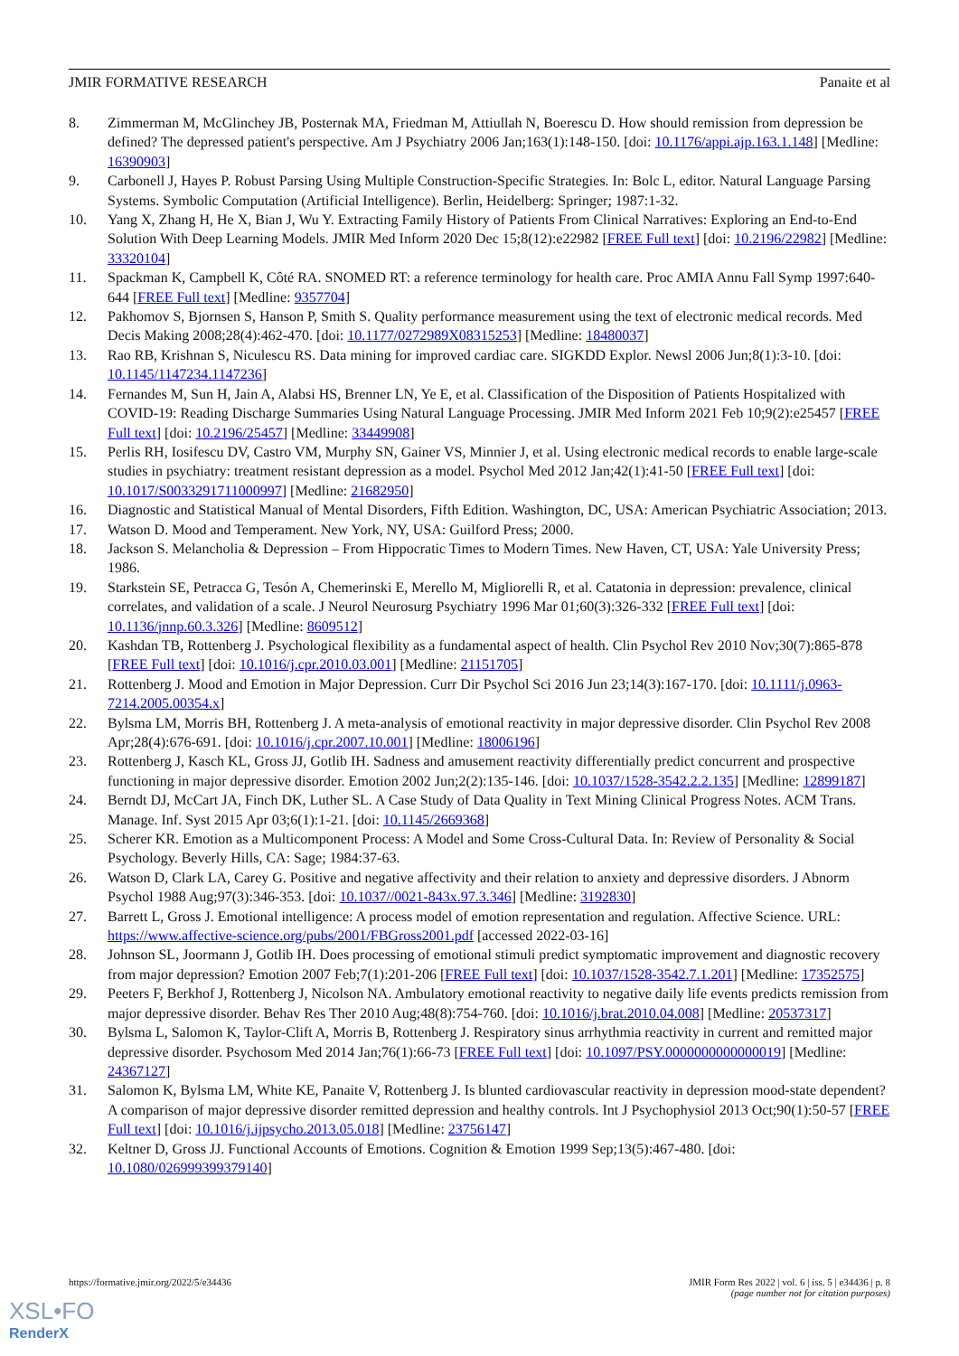JMIR FORMATIVE RESEARCH Panaite et al
8. Zimmerman M, McGlinchey JB, Posternak MA, Friedman M, Attiullah N, Boerescu D. How should remission from depression be defined? The depressed patient's perspective. Am J Psychiatry 2006 Jan;163(1):148-150. [doi: 10.1176/appi.ajp.163.1.148] [Medline: 16390903]
9. Carbonell J, Hayes P. Robust Parsing Using Multiple Construction-Specific Strategies. In: Bolc L, editor. Natural Language Parsing Systems. Symbolic Computation (Artificial Intelligence). Berlin, Heidelberg: Springer; 1987:1-32.
10. Yang X, Zhang H, He X, Bian J, Wu Y. Extracting Family History of Patients From Clinical Narratives: Exploring an End-to-End Solution With Deep Learning Models. JMIR Med Inform 2020 Dec 15;8(12):e22982 [FREE Full text] [doi: 10.2196/22982] [Medline: 33320104]
11. Spackman K, Campbell K, Côté RA. SNOMED RT: a reference terminology for health care. Proc AMIA Annu Fall Symp 1997:640-644 [FREE Full text] [Medline: 9357704]
12. Pakhomov S, Bjornsen S, Hanson P, Smith S. Quality performance measurement using the text of electronic medical records. Med Decis Making 2008;28(4):462-470. [doi: 10.1177/0272989X08315253] [Medline: 18480037]
13. Rao RB, Krishnan S, Niculescu RS. Data mining for improved cardiac care. SIGKDD Explor. Newsl 2006 Jun;8(1):3-10. [doi: 10.1145/1147234.1147236]
14. Fernandes M, Sun H, Jain A, Alabsi HS, Brenner LN, Ye E, et al. Classification of the Disposition of Patients Hospitalized with COVID-19: Reading Discharge Summaries Using Natural Language Processing. JMIR Med Inform 2021 Feb 10;9(2):e25457 [FREE Full text] [doi: 10.2196/25457] [Medline: 33449908]
15. Perlis RH, Iosifescu DV, Castro VM, Murphy SN, Gainer VS, Minnier J, et al. Using electronic medical records to enable large-scale studies in psychiatry: treatment resistant depression as a model. Psychol Med 2012 Jan;42(1):41-50 [FREE Full text] [doi: 10.1017/S0033291711000997] [Medline: 21682950]
16. Diagnostic and Statistical Manual of Mental Disorders, Fifth Edition. Washington, DC, USA: American Psychiatric Association; 2013.
17. Watson D. Mood and Temperament. New York, NY, USA: Guilford Press; 2000.
18. Jackson S. Melancholia & Depression – From Hippocratic Times to Modern Times. New Haven, CT, USA: Yale University Press; 1986.
19. Starkstein SE, Petracca G, Tesón A, Chemerinski E, Merello M, Migliorelli R, et al. Catatonia in depression: prevalence, clinical correlates, and validation of a scale. J Neurol Neurosurg Psychiatry 1996 Mar 01;60(3):326-332 [FREE Full text] [doi: 10.1136/jnnp.60.3.326] [Medline: 8609512]
20. Kashdan TB, Rottenberg J. Psychological flexibility as a fundamental aspect of health. Clin Psychol Rev 2010 Nov;30(7):865-878 [FREE Full text] [doi: 10.1016/j.cpr.2010.03.001] [Medline: 21151705]
21. Rottenberg J. Mood and Emotion in Major Depression. Curr Dir Psychol Sci 2016 Jun 23;14(3):167-170. [doi: 10.1111/j.0963-7214.2005.00354.x]
22. Bylsma LM, Morris BH, Rottenberg J. A meta-analysis of emotional reactivity in major depressive disorder. Clin Psychol Rev 2008 Apr;28(4):676-691. [doi: 10.1016/j.cpr.2007.10.001] [Medline: 18006196]
23. Rottenberg J, Kasch KL, Gross JJ, Gotlib IH. Sadness and amusement reactivity differentially predict concurrent and prospective functioning in major depressive disorder. Emotion 2002 Jun;2(2):135-146. [doi: 10.1037/1528-3542.2.2.135] [Medline: 12899187]
24. Berndt DJ, McCart JA, Finch DK, Luther SL. A Case Study of Data Quality in Text Mining Clinical Progress Notes. ACM Trans. Manage. Inf. Syst 2015 Apr 03;6(1):1-21. [doi: 10.1145/2669368]
25. Scherer KR. Emotion as a Multicomponent Process: A Model and Some Cross-Cultural Data. In: Review of Personality & Social Psychology. Beverly Hills, CA: Sage; 1984:37-63.
26. Watson D, Clark LA, Carey G. Positive and negative affectivity and their relation to anxiety and depressive disorders. J Abnorm Psychol 1988 Aug;97(3):346-353. [doi: 10.1037//0021-843x.97.3.346] [Medline: 3192830]
27. Barrett L, Gross J. Emotional intelligence: A process model of emotion representation and regulation. Affective Science. URL: https://www.affective-science.org/pubs/2001/FBGross2001.pdf [accessed 2022-03-16]
28. Johnson SL, Joormann J, Gotlib IH. Does processing of emotional stimuli predict symptomatic improvement and diagnostic recovery from major depression? Emotion 2007 Feb;7(1):201-206 [FREE Full text] [doi: 10.1037/1528-3542.7.1.201] [Medline: 17352575]
29. Peeters F, Berkhof J, Rottenberg J, Nicolson NA. Ambulatory emotional reactivity to negative daily life events predicts remission from major depressive disorder. Behav Res Ther 2010 Aug;48(8):754-760. [doi: 10.1016/j.brat.2010.04.008] [Medline: 20537317]
30. Bylsma L, Salomon K, Taylor-Clift A, Morris B, Rottenberg J. Respiratory sinus arrhythmia reactivity in current and remitted major depressive disorder. Psychosom Med 2014 Jan;76(1):66-73 [FREE Full text] [doi: 10.1097/PSY.0000000000000019] [Medline: 24367127]
31. Salomon K, Bylsma LM, White KE, Panaite V, Rottenberg J. Is blunted cardiovascular reactivity in depression mood-state dependent? A comparison of major depressive disorder remitted depression and healthy controls. Int J Psychophysiol 2013 Oct;90(1):50-57 [FREE Full text] [doi: 10.1016/j.ijpsycho.2013.05.018] [Medline: 23756147]
32. Keltner D, Gross JJ. Functional Accounts of Emotions. Cognition & Emotion 1999 Sep;13(5):467-480. [doi: 10.1080/026999399379140]
https://formative.jmir.org/2022/5/e34436 JMIR Form Res 2022 | vol. 6 | iss. 5 | e34436 | p. 8
(page number not for citation purposes)
XSL•FO
RenderX